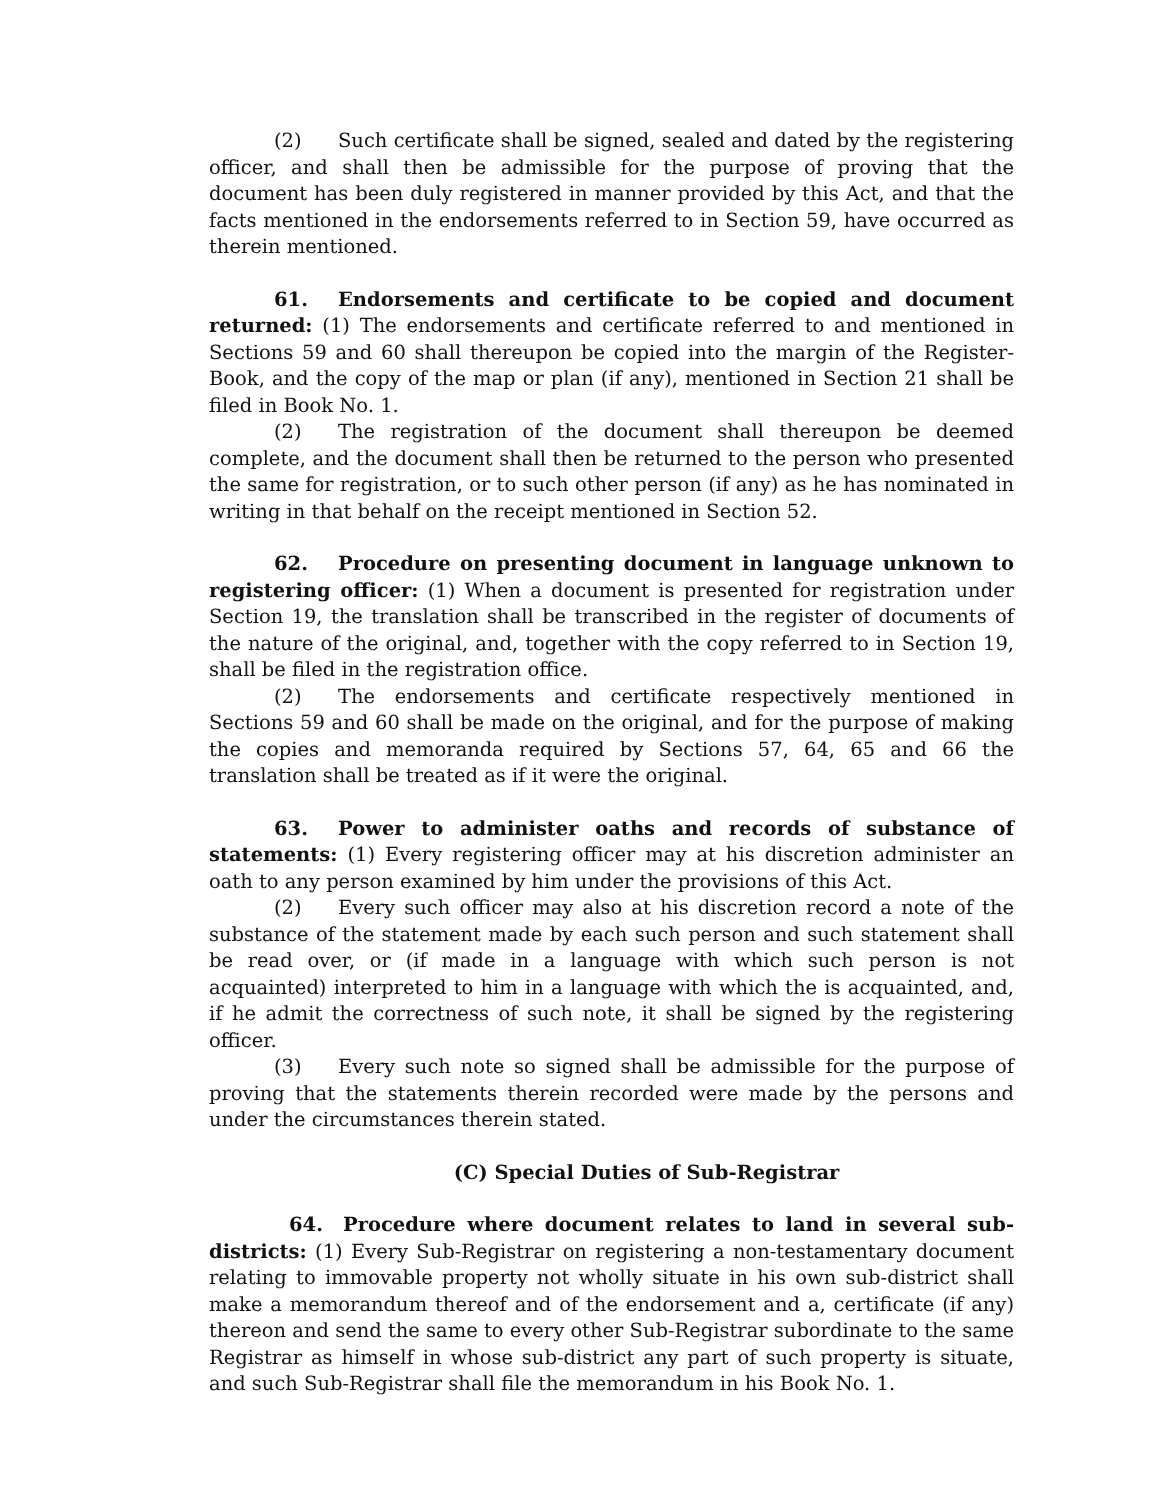(2) Such certificate shall be signed, sealed and dated by the registering officer, and shall then be admissible for the purpose of proving that the document has been duly registered in manner provided by this Act, and that the facts mentioned in the endorsements referred to in Section 59, have occurred as therein mentioned.
61. Endorsements and certificate to be copied and document returned: (1) The endorsements and certificate referred to and mentioned in Sections 59 and 60 shall thereupon be copied into the margin of the Register-Book, and the copy of the map or plan (if any), mentioned in Section 21 shall be filed in Book No. 1.
(2) The registration of the document shall thereupon be deemed complete, and the document shall then be returned to the person who presented the same for registration, or to such other person (if any) as he has nominated in writing in that behalf on the receipt mentioned in Section 52.
62. Procedure on presenting document in language unknown to registering officer: (1) When a document is presented for registration under Section 19, the translation shall be transcribed in the register of documents of the nature of the original, and, together with the copy referred to in Section 19, shall be filed in the registration office.
(2) The endorsements and certificate respectively mentioned in Sections 59 and 60 shall be made on the original, and for the purpose of making the copies and memoranda required by Sections 57, 64, 65 and 66 the translation shall be treated as if it were the original.
63. Power to administer oaths and records of substance of statements: (1) Every registering officer may at his discretion administer an oath to any person examined by him under the provisions of this Act.
(2) Every such officer may also at his discretion record a note of the substance of the statement made by each such person and such statement shall be read over, or (if made in a language with which such person is not acquainted) interpreted to him in a language with which the is acquainted, and, if he admit the correctness of such note, it shall be signed by the registering officer.
(3) Every such note so signed shall be admissible for the purpose of proving that the statements therein recorded were made by the persons and under the circumstances therein stated.
(C) Special Duties of Sub-Registrar
64. Procedure where document relates to land in several sub-districts: (1) Every Sub-Registrar on registering a non-testamentary document relating to immovable property not wholly situate in his own sub-district shall make a memorandum thereof and of the endorsement and a, certificate (if any) thereon and send the same to every other Sub-Registrar subordinate to the same Registrar as himself in whose sub-district any part of such property is situate, and such Sub-Registrar shall file the memorandum in his Book No. 1.